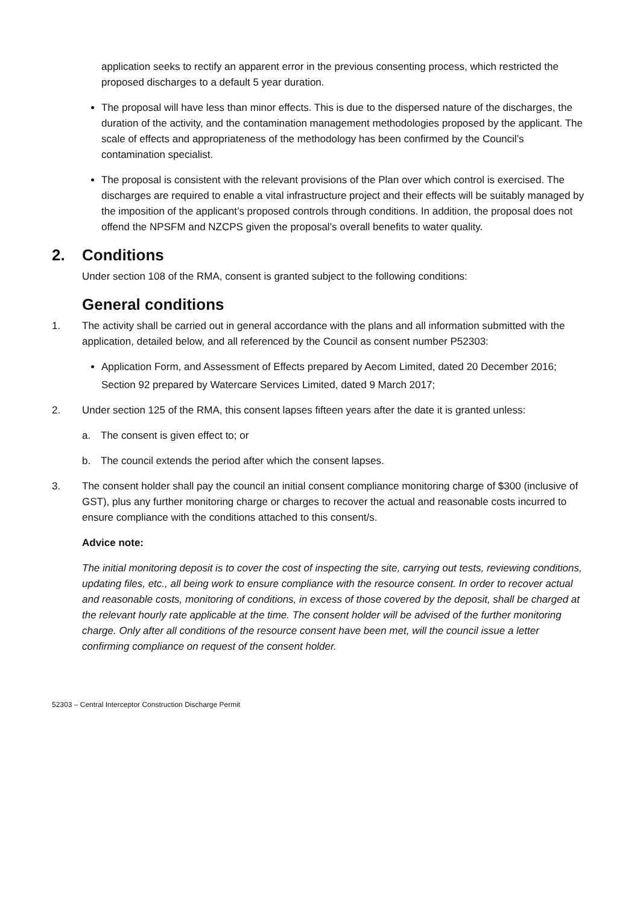application seeks to rectify an apparent error in the previous consenting process, which restricted the proposed discharges to a default 5 year duration.
The proposal will have less than minor effects. This is due to the dispersed nature of the discharges, the duration of the activity, and the contamination management methodologies proposed by the applicant. The scale of effects and appropriateness of the methodology has been confirmed by the Council’s contamination specialist.
The proposal is consistent with the relevant provisions of the Plan over which control is exercised. The discharges are required to enable a vital infrastructure project and their effects will be suitably managed by the imposition of the applicant’s proposed controls through conditions. In addition, the proposal does not offend the NPSFM and NZCPS given the proposal’s overall benefits to water quality.
2. Conditions
Under section 108 of the RMA, consent is granted subject to the following conditions:
General conditions
1. The activity shall be carried out in general accordance with the plans and all information submitted with the application, detailed below, and all referenced by the Council as consent number P52303:
Application Form, and Assessment of Effects prepared by Aecom Limited, dated 20 December 2016;
Section 92 prepared by Watercare Services Limited, dated 9 March 2017;
2. Under section 125 of the RMA, this consent lapses fifteen years after the date it is granted unless:
a. The consent is given effect to; or
b. The council extends the period after which the consent lapses.
3. The consent holder shall pay the council an initial consent compliance monitoring charge of $300 (inclusive of GST), plus any further monitoring charge or charges to recover the actual and reasonable costs incurred to ensure compliance with the conditions attached to this consent/s.
Advice note:
The initial monitoring deposit is to cover the cost of inspecting the site, carrying out tests, reviewing conditions, updating files, etc., all being work to ensure compliance with the resource consent. In order to recover actual and reasonable costs, monitoring of conditions, in excess of those covered by the deposit, shall be charged at the relevant hourly rate applicable at the time. The consent holder will be advised of the further monitoring charge. Only after all conditions of the resource consent have been met, will the council issue a letter confirming compliance on request of the consent holder.
52303 – Central Interceptor Construction Discharge Permit